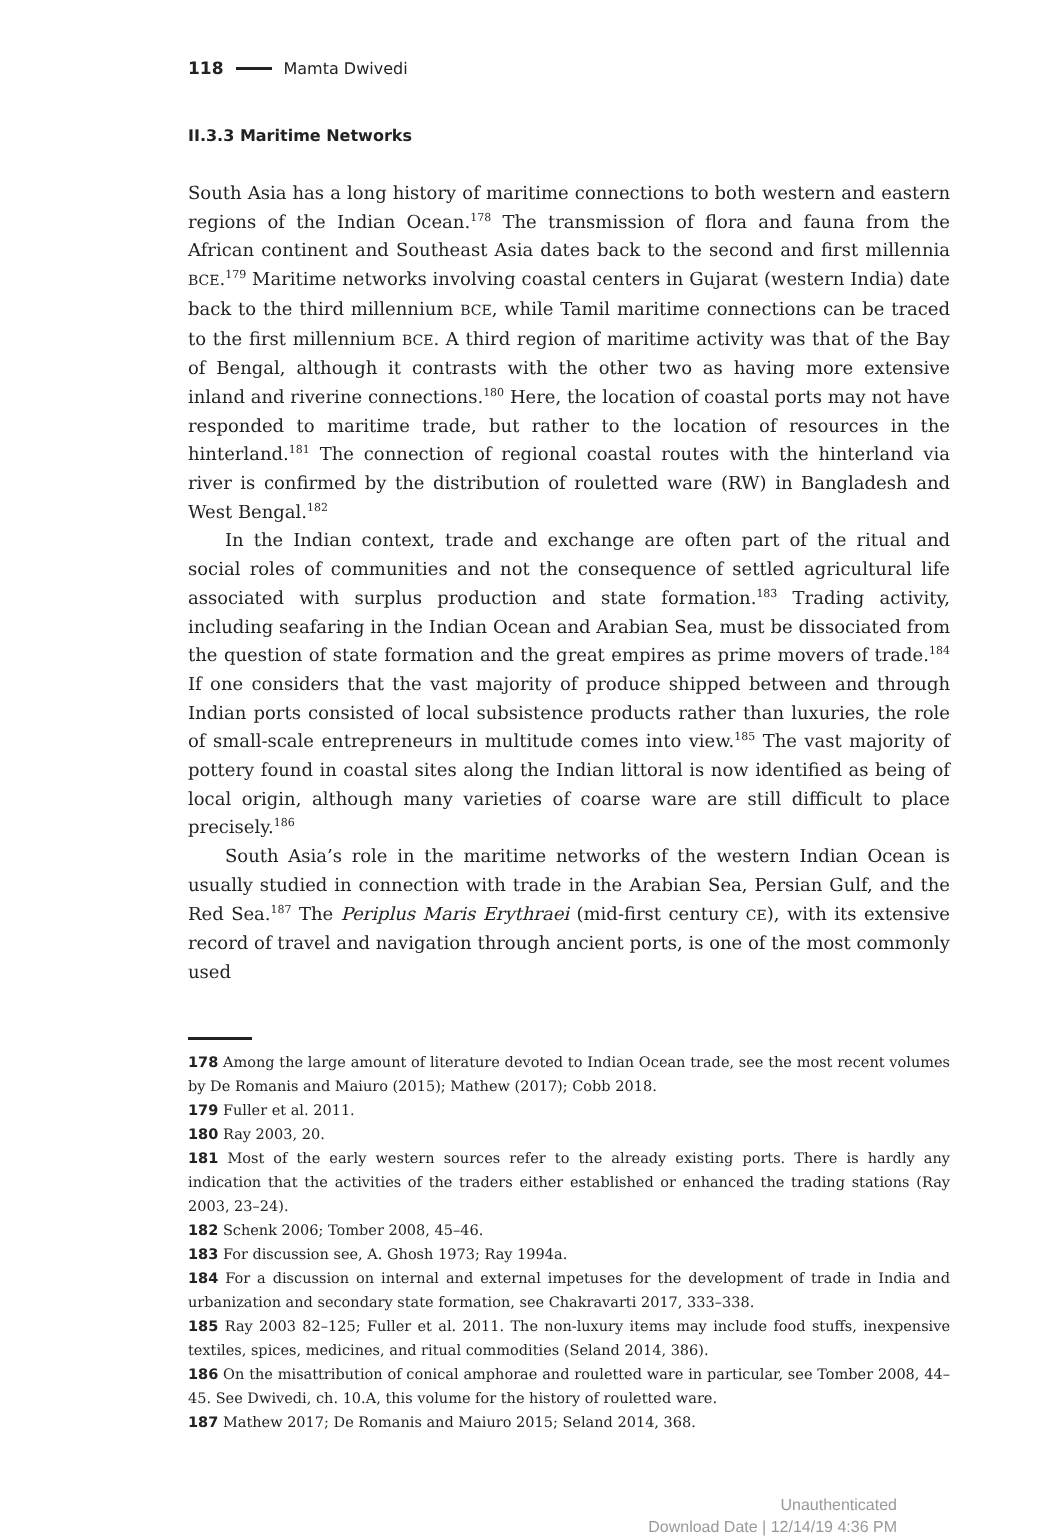118 Mamta Dwivedi
II.3.3 Maritime Networks
South Asia has a long history of maritime connections to both western and eastern regions of the Indian Ocean.<sup>178</sup> The transmission of flora and fauna from the African continent and Southeast Asia dates back to the second and first millennia BCE.<sup>179</sup> Maritime networks involving coastal centers in Gujarat (western India) date back to the third millennium BCE, while Tamil maritime connections can be traced to the first millennium BCE. A third region of maritime activity was that of the Bay of Bengal, although it contrasts with the other two as having more extensive inland and riverine connections.<sup>180</sup> Here, the location of coastal ports may not have responded to maritime trade, but rather to the location of resources in the hinterland.<sup>181</sup> The connection of regional coastal routes with the hinterland via river is confirmed by the distribution of rouletted ware (RW) in Bangladesh and West Bengal.<sup>182</sup>
In the Indian context, trade and exchange are often part of the ritual and social roles of communities and not the consequence of settled agricultural life associated with surplus production and state formation.<sup>183</sup> Trading activity, including seafaring in the Indian Ocean and Arabian Sea, must be dissociated from the question of state formation and the great empires as prime movers of trade.<sup>184</sup> If one considers that the vast majority of produce shipped between and through Indian ports consisted of local subsistence products rather than luxuries, the role of small-scale entrepreneurs in multitude comes into view.<sup>185</sup> The vast majority of pottery found in coastal sites along the Indian littoral is now identified as being of local origin, although many varieties of coarse ware are still difficult to place precisely.<sup>186</sup>
South Asia’s role in the maritime networks of the western Indian Ocean is usually studied in connection with trade in the Arabian Sea, Persian Gulf, and the Red Sea.<sup>187</sup> The Periplus Maris Erythraei (mid-first century CE), with its extensive record of travel and navigation through ancient ports, is one of the most commonly used
178 Among the large amount of literature devoted to Indian Ocean trade, see the most recent volumes by De Romanis and Maiuro (2015); Mathew (2017); Cobb 2018.
179 Fuller et al. 2011.
180 Ray 2003, 20.
181 Most of the early western sources refer to the already existing ports. There is hardly any indication that the activities of the traders either established or enhanced the trading stations (Ray 2003, 23–24).
182 Schenk 2006; Tomber 2008, 45–46.
183 For discussion see, A. Ghosh 1973; Ray 1994a.
184 For a discussion on internal and external impetuses for the development of trade in India and urbanization and secondary state formation, see Chakravarti 2017, 333–338.
185 Ray 2003 82–125; Fuller et al. 2011. The non-luxury items may include food stuffs, inexpensive textiles, spices, medicines, and ritual commodities (Seland 2014, 386).
186 On the misattribution of conical amphorae and rouletted ware in particular, see Tomber 2008, 44–45. See Dwivedi, ch. 10.A, this volume for the history of rouletted ware.
187 Mathew 2017; De Romanis and Maiuro 2015; Seland 2014, 368.
Unauthenticated
Download Date | 12/14/19 4:36 PM